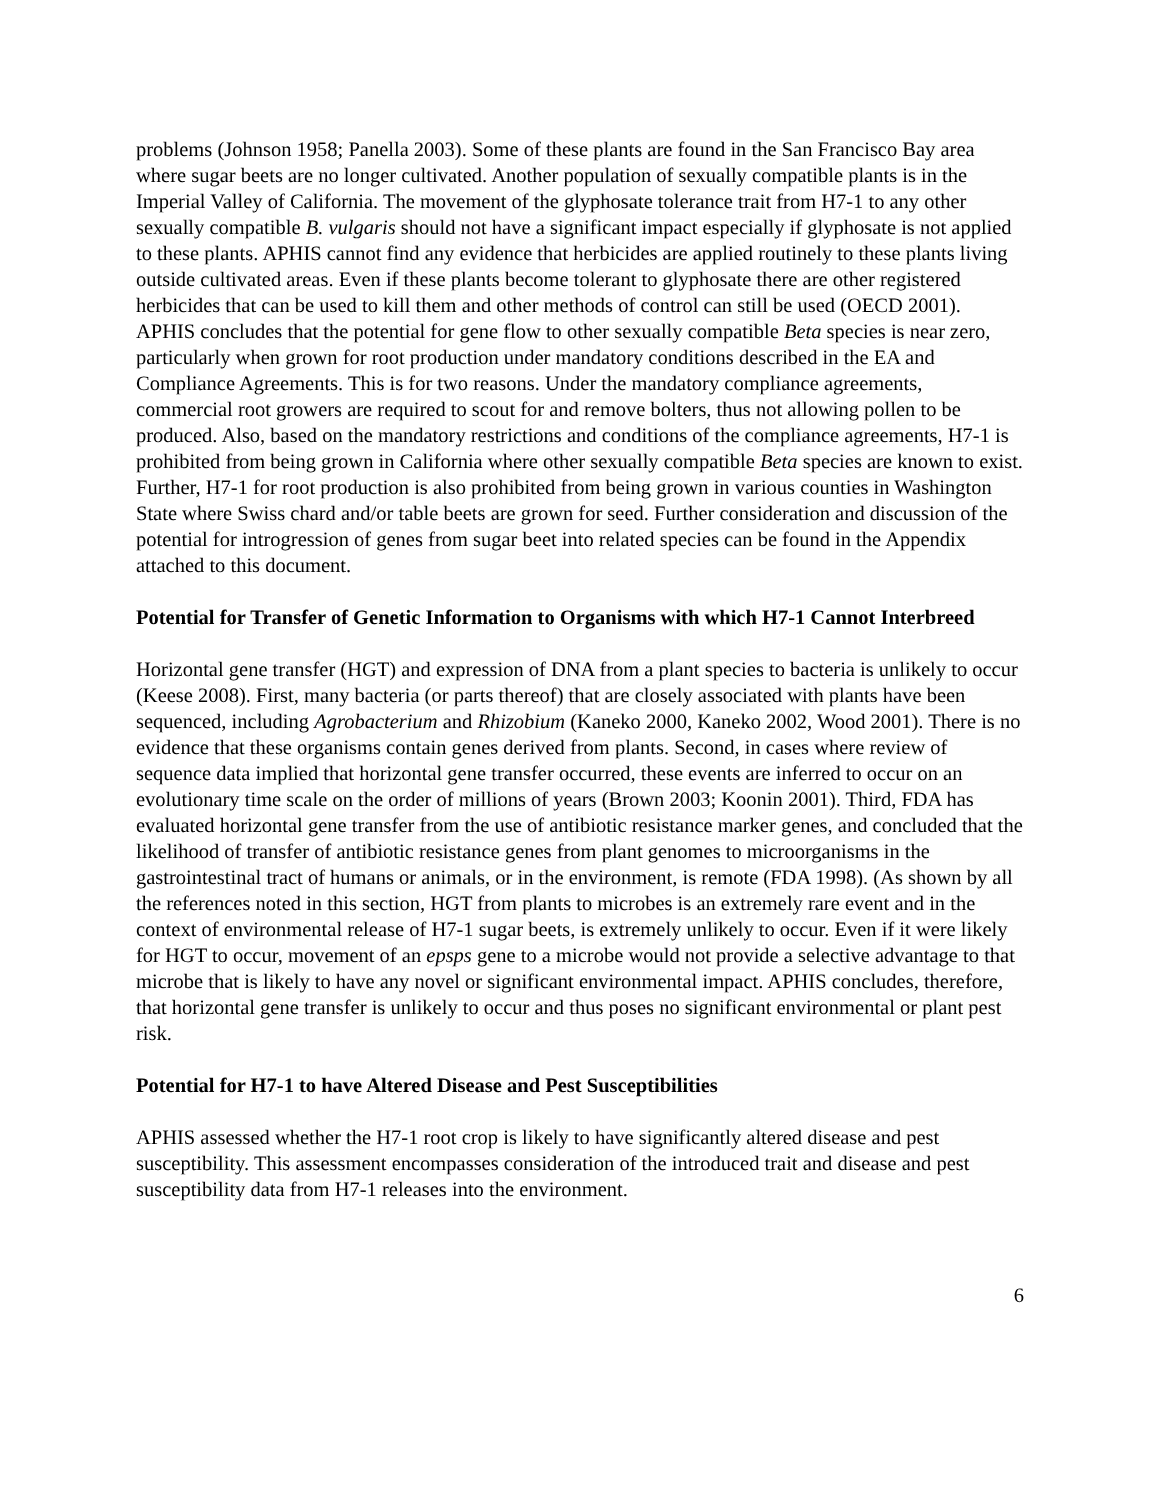problems (Johnson 1958; Panella 2003). Some of these plants are found in the San Francisco Bay area where sugar beets are no longer cultivated. Another population of sexually compatible plants is in the Imperial Valley of California. The movement of the glyphosate tolerance trait from H7-1 to any other sexually compatible B. vulgaris should not have a significant impact especially if glyphosate is not applied to these plants. APHIS cannot find any evidence that herbicides are applied routinely to these plants living outside cultivated areas. Even if these plants become tolerant to glyphosate there are other registered herbicides that can be used to kill them and other methods of control can still be used (OECD 2001). APHIS concludes that the potential for gene flow to other sexually compatible Beta species is near zero, particularly when grown for root production under mandatory conditions described in the EA and Compliance Agreements. This is for two reasons. Under the mandatory compliance agreements, commercial root growers are required to scout for and remove bolters, thus not allowing pollen to be produced. Also, based on the mandatory restrictions and conditions of the compliance agreements, H7-1 is prohibited from being grown in California where other sexually compatible Beta species are known to exist. Further, H7-1 for root production is also prohibited from being grown in various counties in Washington State where Swiss chard and/or table beets are grown for seed. Further consideration and discussion of the potential for introgression of genes from sugar beet into related species can be found in the Appendix attached to this document.
Potential for Transfer of Genetic Information to Organisms with which H7-1 Cannot Interbreed
Horizontal gene transfer (HGT) and expression of DNA from a plant species to bacteria is unlikely to occur (Keese 2008). First, many bacteria (or parts thereof) that are closely associated with plants have been sequenced, including Agrobacterium and Rhizobium (Kaneko 2000, Kaneko 2002, Wood 2001). There is no evidence that these organisms contain genes derived from plants. Second, in cases where review of sequence data implied that horizontal gene transfer occurred, these events are inferred to occur on an evolutionary time scale on the order of millions of years (Brown 2003; Koonin 2001). Third, FDA has evaluated horizontal gene transfer from the use of antibiotic resistance marker genes, and concluded that the likelihood of transfer of antibiotic resistance genes from plant genomes to microorganisms in the gastrointestinal tract of humans or animals, or in the environment, is remote (FDA 1998). (As shown by all the references noted in this section, HGT from plants to microbes is an extremely rare event and in the context of environmental release of H7-1 sugar beets, is extremely unlikely to occur. Even if it were likely for HGT to occur, movement of an epsps gene to a microbe would not provide a selective advantage to that microbe that is likely to have any novel or significant environmental impact. APHIS concludes, therefore, that horizontal gene transfer is unlikely to occur and thus poses no significant environmental or plant pest risk.
Potential for H7-1 to have Altered Disease and Pest Susceptibilities
APHIS assessed whether the H7-1 root crop is likely to have significantly altered disease and pest susceptibility. This assessment encompasses consideration of the introduced trait and disease and pest susceptibility data from H7-1 releases into the environment.
6